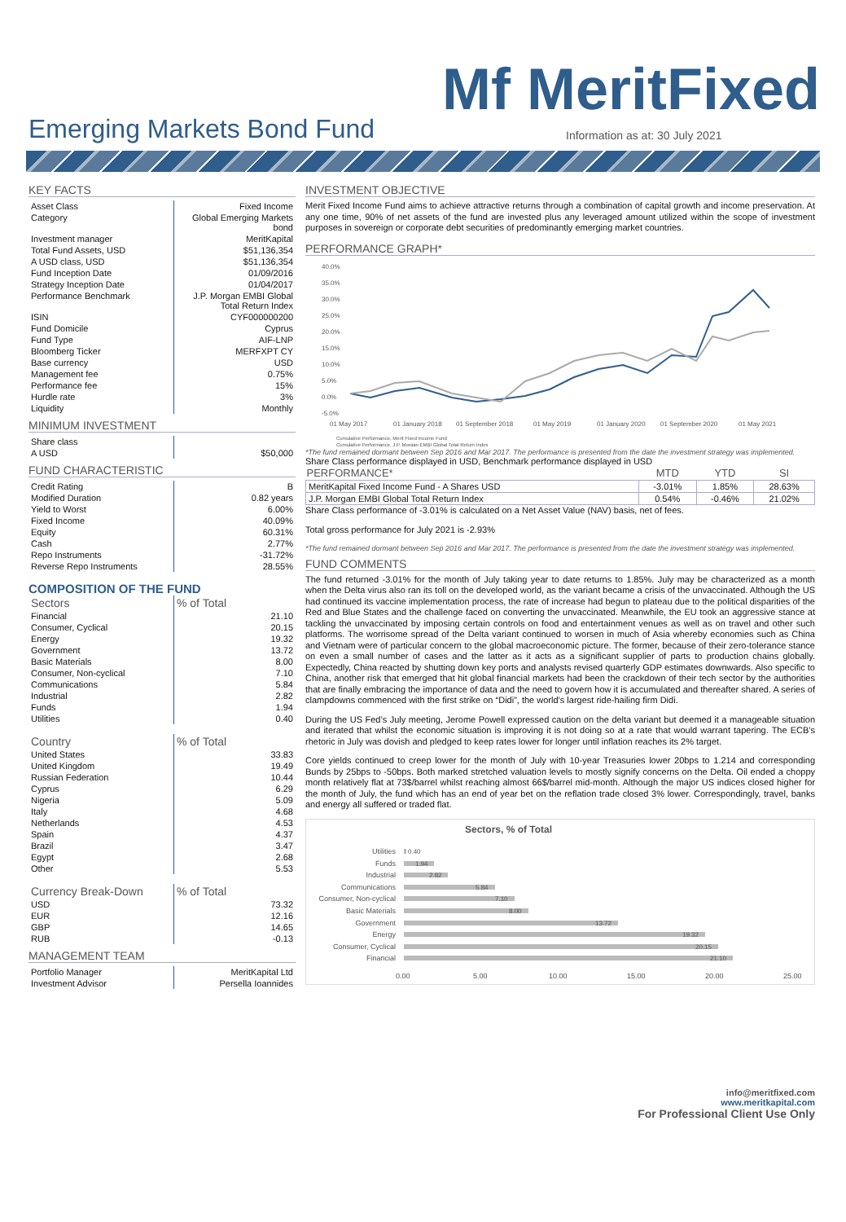Mf MeritFixed
Emerging Markets Bond Fund
Information as at: 30 July 2021
KEY FACTS
| Asset Class | Fixed Income |
| Category | Global Emerging Markets bond |
| Investment manager | MeritKapital |
| Total Fund Assets, USD | $51,136,354 |
| A USD class, USD | $51,136,354 |
| Fund Inception Date | 01/09/2016 |
| Strategy Inception Date | 01/04/2017 |
| Performance Benchmark | J.P. Morgan EMBI Global Total Return Index |
| ISIN | CYF000000200 |
| Fund Domicile | Cyprus |
| Fund Type | AIF-LNP |
| Bloomberg Ticker | MERFXPT CY |
| Base currency | USD |
| Management fee | 0.75% |
| Performance fee | 15% |
| Hurdle rate | 3% |
| Liquidity | Monthly |
MINIMUM INVESTMENT
| Share class | |
| A USD | $50,000 |
FUND CHARACTERISTIC
| Credit Rating | B |
| Modified Duration | 0.82 years |
| Yield to Worst | 6.00% |
| Fixed Income | 40.09% |
| Equity | 60.31% |
| Cash | 2.77% |
| Repo Instruments | -31.72% |
| Reverse Repo Instruments | 28.55% |
COMPOSITION OF THE FUND
| Sectors | % of Total |
| Financial | 21.10 |
| Consumer, Cyclical | 20.15 |
| Energy | 19.32 |
| Government | 13.72 |
| Basic Materials | 8.00 |
| Consumer, Non-cyclical | 7.10 |
| Communications | 5.84 |
| Industrial | 2.82 |
| Funds | 1.94 |
| Utilities | 0.40 |
| Country | % of Total |
| United States | 33.83 |
| United Kingdom | 19.49 |
| Russian Federation | 10.44 |
| Cyprus | 6.29 |
| Nigeria | 5.09 |
| Italy | 4.68 |
| Netherlands | 4.53 |
| Spain | 4.37 |
| Brazil | 3.47 |
| Egypt | 2.68 |
| Other | 5.53 |
| Currency Break-Down | % of Total |
| USD | 73.32 |
| EUR | 12.16 |
| GBP | 14.65 |
| RUB | -0.13 |
MANAGEMENT TEAM
| Portfolio Manager | MeritKapital Ltd |
| Investment Advisor | Persella Ioannides |
INVESTMENT OBJECTIVE
Merit Fixed Income Fund aims to achieve attractive returns through a combination of capital growth and income preservation. At any one time, 90% of net assets of the fund are invested plus any leveraged amount utilized within the scope of investment purposes in sovereign or corporate debt securities of predominantly emerging market countries.
PERFORMANCE GRAPH*
40.0%
35.0%
30.0%
25.0%
20.0%
15.0%
10.0%
5.0%
0.0%
-5.0%
01 May 2017
01 January 2018
01 September 2018
01 May 2019
01 January 2020
01 September 2020
01 May 2021
Cumulative Performance, Merit Fixed Income Fund
Cumulative Performance, J.P. Morgan EMBI Global Total Return Index
*The fund remained dormant between Sep 2016 and Mar 2017. The performance is presented from the date the investment strategy was implemented.
Share Class performance displayed in USD, Benchmark performance displayed in USD
| PERFORMANCE* | MTD | YTD | SI |
| --- | --- | --- | --- |
| MeritKapital Fixed Income Fund - A Shares USD | -3.01% | 1.85% | 28.63% |
| J.P. Morgan EMBI Global Total Return Index | 0.54% | -0.46% | 21.02% |
Share Class performance of -3.01% is calculated on a Net Asset Value (NAV) basis, net of fees.
Total gross performance for July 2021 is -2.93%
*The fund remained dormant between Sep 2016 and Mar 2017. The performance is presented from the date the investment strategy was implemented.
FUND COMMENTS
The fund returned -3.01% for the month of July taking year to date returns to 1.85%. July may be characterized as a month when the Delta virus also ran its toll on the developed world, as the variant became a crisis of the unvaccinated. Although the US had continued its vaccine implementation process, the rate of increase had begun to plateau due to the political disparities of the Red and Blue States and the challenge faced on converting the unvaccinated. Meanwhile, the EU took an aggressive stance at tackling the unvaccinated by imposing certain controls on food and entertainment venues as well as on travel and other such platforms. The worrisome spread of the Delta variant continued to worsen in much of Asia whereby economies such as China and Vietnam were of particular concern to the global macroeconomic picture. The former, because of their zero-tolerance stance on even a small number of cases and the latter as it acts as a significant supplier of parts to production chains globally. Expectedly, China reacted by shutting down key ports and analysts revised quarterly GDP estimates downwards. Also specific to China, another risk that emerged that hit global financial markets had been the crackdown of their tech sector by the authorities that are finally embracing the importance of data and the need to govern how it is accumulated and thereafter shared. A series of clampdowns commenced with the first strike on “Didi”, the world’s largest ride-hailing firm Didi.
During the US Fed’s July meeting, Jerome Powell expressed caution on the delta variant but deemed it a manageable situation and iterated that whilst the economic situation is improving it is not doing so at a rate that would warrant tapering. The ECB’s rhetoric in July was dovish and pledged to keep rates lower for longer until inflation reaches its 2% target.
Core yields continued to creep lower for the month of July with 10-year Treasuries lower 20bps to 1.214 and corresponding Bunds by 25bps to -50bps. Both marked stretched valuation levels to mostly signify concerns on the Delta. Oil ended a choppy month relatively flat at 73$/barrel whilst reaching almost 66$/barrel mid-month. Although the major US indices closed higher for the month of July, the fund which has an end of year bet on the reflation trade closed 3% lower. Correspondingly, travel, banks and energy all suffered or traded flat.
Sectors, % of Total
Utilities
Funds
Industrial
Communications
Consumer, Non-cyclical
Basic Materials
Government
Energy
Consumer, Cyclical
Financial
0.40
1.94
2.82
5.84
7.10
8.00
13.72
19.32
20.15
21.10
0.00
5.00
10.00
15.00
20.00
25.00
info@meritfixed.com
www.meritkapital.com
For Professional Client Use Only